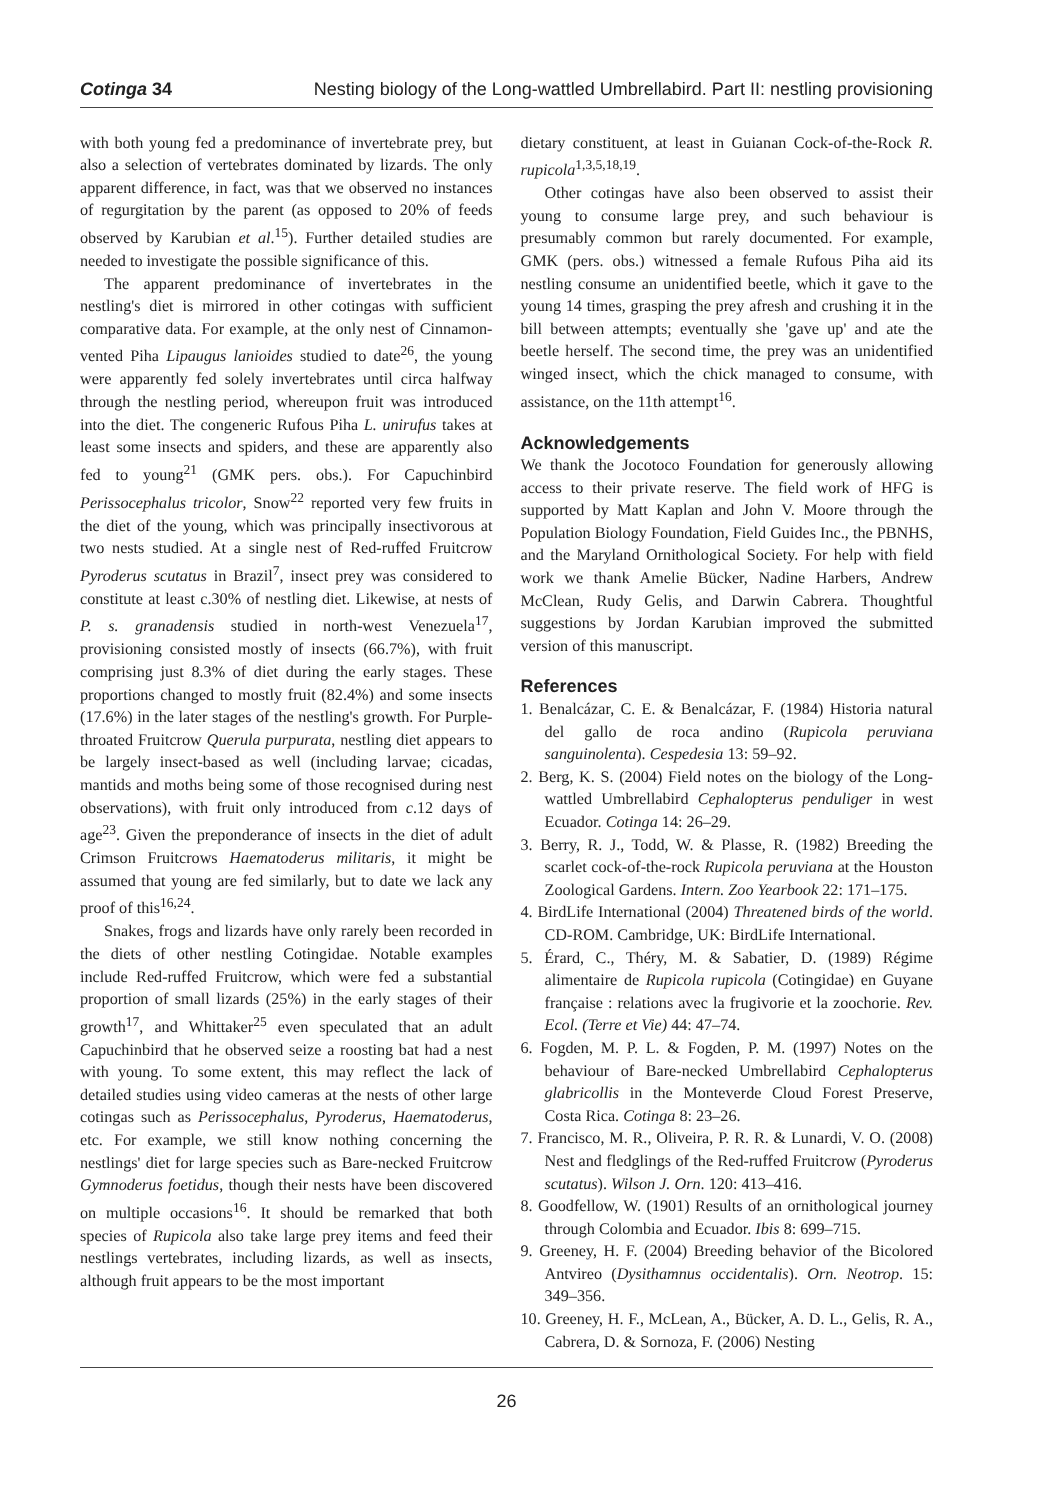Cotinga 34 Nesting biology of the Long-wattled Umbrellabird. Part II: nestling provisioning
with both young fed a predominance of invertebrate prey, but also a selection of vertebrates dominated by lizards. The only apparent difference, in fact, was that we observed no instances of regurgitation by the parent (as opposed to 20% of feeds observed by Karubian et al.<sup>15</sup>). Further detailed studies are needed to investigate the possible significance of this.
The apparent predominance of invertebrates in the nestling's diet is mirrored in other cotingas with sufficient comparative data. For example, at the only nest of Cinnamon-vented Piha Lipaugus lanioides studied to date<sup>26</sup>, the young were apparently fed solely invertebrates until circa halfway through the nestling period, whereupon fruit was introduced into the diet. The congeneric Rufous Piha L. unirufus takes at least some insects and spiders, and these are apparently also fed to young<sup>21</sup> (GMK pers. obs.). For Capuchinbird Perissocephalus tricolor, Snow<sup>22</sup> reported very few fruits in the diet of the young, which was principally insectivorous at two nests studied. At a single nest of Red-ruffed Fruitcrow Pyroderus scutatus in Brazil<sup>7</sup>, insect prey was considered to constitute at least c.30% of nestling diet. Likewise, at nests of P. s. granadensis studied in north-west Venezuela<sup>17</sup>, provisioning consisted mostly of insects (66.7%), with fruit comprising just 8.3% of diet during the early stages. These proportions changed to mostly fruit (82.4%) and some insects (17.6%) in the later stages of the nestling's growth. For Purple-throated Fruitcrow Querula purpurata, nestling diet appears to be largely insect-based as well (including larvae; cicadas, mantids and moths being some of those recognised during nest observations), with fruit only introduced from c.12 days of age<sup>23</sup>. Given the preponderance of insects in the diet of adult Crimson Fruitcrows Haematoderus militaris, it might be assumed that young are fed similarly, but to date we lack any proof of this<sup>16,24</sup>.
Snakes, frogs and lizards have only rarely been recorded in the diets of other nestling Cotingidae. Notable examples include Red-ruffed Fruitcrow, which were fed a substantial proportion of small lizards (25%) in the early stages of their growth<sup>17</sup>, and Whittaker<sup>25</sup> even speculated that an adult Capuchinbird that he observed seize a roosting bat had a nest with young. To some extent, this may reflect the lack of detailed studies using video cameras at the nests of other large cotingas such as Perissocephalus, Pyroderus, Haematoderus, etc. For example, we still know nothing concerning the nestlings' diet for large species such as Bare-necked Fruitcrow Gymnoderus foetidus, though their nests have been discovered on multiple occasions<sup>16</sup>. It should be remarked that both species of Rupicola also take large prey items and feed their nestlings vertebrates, including lizards, as well as insects, although fruit appears to be the most important
dietary constituent, at least in Guianan Cock-of-the-Rock R. rupicola<sup>1,3,5,18,19</sup>.
Other cotingas have also been observed to assist their young to consume large prey, and such behaviour is presumably common but rarely documented. For example, GMK (pers. obs.) witnessed a female Rufous Piha aid its nestling consume an unidentified beetle, which it gave to the young 14 times, grasping the prey afresh and crushing it in the bill between attempts; eventually she 'gave up' and ate the beetle herself. The second time, the prey was an unidentified winged insect, which the chick managed to consume, with assistance, on the 11th attempt<sup>16</sup>.
Acknowledgements
We thank the Jocotoco Foundation for generously allowing access to their private reserve. The field work of HFG is supported by Matt Kaplan and John V. Moore through the Population Biology Foundation, Field Guides Inc., the PBNHS, and the Maryland Ornithological Society. For help with field work we thank Amelie Bücker, Nadine Harbers, Andrew McClean, Rudy Gelis, and Darwin Cabrera. Thoughtful suggestions by Jordan Karubian improved the submitted version of this manuscript.
References
1. Benalcázar, C. E. & Benalcázar, F. (1984) Historia natural del gallo de roca andino (Rupicola peruviana sanguinolenta). Cespedesia 13: 59–92.
2. Berg, K. S. (2004) Field notes on the biology of the Long-wattled Umbrellabird Cephalopterus penduliger in west Ecuador. Cotinga 14: 26–29.
3. Berry, R. J., Todd, W. & Plasse, R. (1982) Breeding the scarlet cock-of-the-rock Rupicola peruviana at the Houston Zoological Gardens. Intern. Zoo Yearbook 22: 171–175.
4. BirdLife International (2004) Threatened birds of the world. CD-ROM. Cambridge, UK: BirdLife International.
5. Érard, C., Théry, M. & Sabatier, D. (1989) Régime alimentaire de Rupicola rupicola (Cotingidae) en Guyane française : relations avec la frugivorie et la zoochorie. Rev. Ecol. (Terre et Vie) 44: 47–74.
6. Fogden, M. P. L. & Fogden, P. M. (1997) Notes on the behaviour of Bare-necked Umbrellabird Cephalopterus glabricollis in the Monteverde Cloud Forest Preserve, Costa Rica. Cotinga 8: 23–26.
7. Francisco, M. R., Oliveira, P. R. R. & Lunardi, V. O. (2008) Nest and fledglings of the Red-ruffed Fruitcrow (Pyroderus scutatus). Wilson J. Orn. 120: 413–416.
8. Goodfellow, W. (1901) Results of an ornithological journey through Colombia and Ecuador. Ibis 8: 699–715.
9. Greeney, H. F. (2004) Breeding behavior of the Bicolored Antvireo (Dysithamnus occidentalis). Orn. Neotrop. 15: 349–356.
10. Greeney, H. F., McLean, A., Bücker, A. D. L., Gelis, R. A., Cabrera, D. & Sornoza, F. (2006) Nesting
26